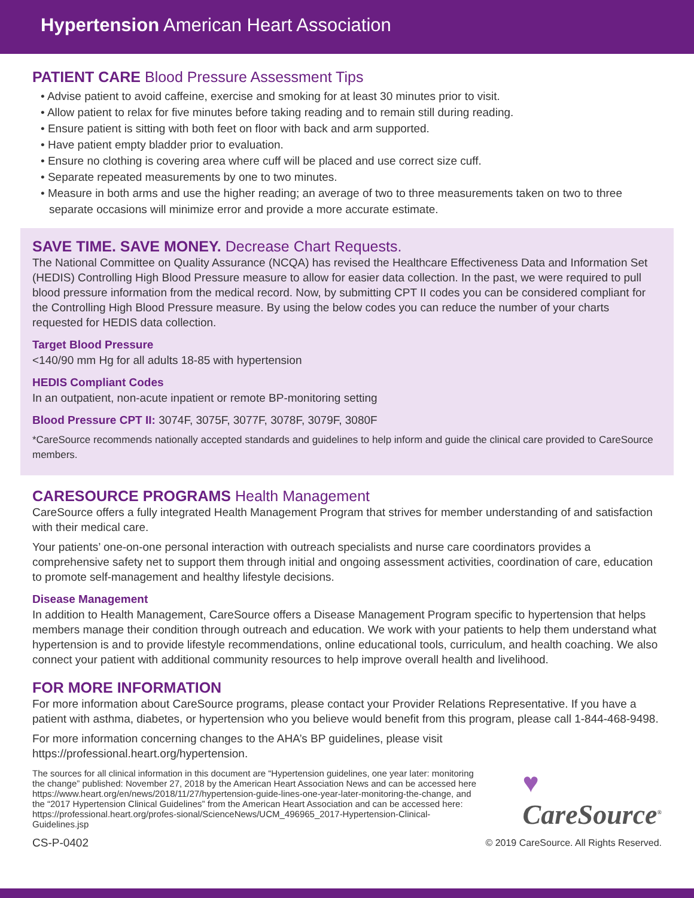Hypertension American Heart Association
PATIENT CARE Blood Pressure Assessment Tips
• Advise patient to avoid caffeine, exercise and smoking for at least 30 minutes prior to visit.
• Allow patient to relax for five minutes before taking reading and to remain still during reading.
• Ensure patient is sitting with both feet on floor with back and arm supported.
• Have patient empty bladder prior to evaluation.
• Ensure no clothing is covering area where cuff will be placed and use correct size cuff.
• Separate repeated measurements by one to two minutes.
• Measure in both arms and use the higher reading; an average of two to three measurements taken on two to three separate occasions will minimize error and provide a more accurate estimate.
SAVE TIME. SAVE MONEY. Decrease Chart Requests.
The National Committee on Quality Assurance (NCQA) has revised the Healthcare Effectiveness Data and Information Set (HEDIS) Controlling High Blood Pressure measure to allow for easier data collection. In the past, we were required to pull blood pressure information from the medical record. Now, by submitting CPT II codes you can be considered compliant for the Controlling High Blood Pressure measure. By using the below codes you can reduce the number of your charts requested for HEDIS data collection.
Target Blood Pressure
<140/90 mm Hg for all adults 18-85 with hypertension
HEDIS Compliant Codes
In an outpatient, non-acute inpatient or remote BP-monitoring setting
Blood Pressure CPT II: 3074F, 3075F, 3077F, 3078F, 3079F, 3080F
*CareSource recommends nationally accepted standards and guidelines to help inform and guide the clinical care provided to CareSource members.
CARESOURCE PROGRAMS Health Management
CareSource offers a fully integrated Health Management Program that strives for member understanding of and satisfaction with their medical care.
Your patients’ one-on-one personal interaction with outreach specialists and nurse care coordinators provides a comprehensive safety net to support them through initial and ongoing assessment activities, coordination of care, education to promote self-management and healthy lifestyle decisions.
Disease Management
In addition to Health Management, CareSource offers a Disease Management Program specific to hypertension that helps members manage their condition through outreach and education. We work with your patients to help them understand what hypertension is and to provide lifestyle recommendations, online educational tools, curriculum, and health coaching. We also connect your patient with additional community resources to help improve overall health and livelihood.
FOR MORE INFORMATION
For more information about CareSource programs, please contact your Provider Relations Representative. If you have a patient with asthma, diabetes, or hypertension who you believe would benefit from this program, please call 1-844-468-9498.
For more information concerning changes to the AHA’s BP guidelines, please visit
https://professional.heart.org/hypertension.
The sources for all clinical information in this document are “Hypertension guidelines, one year later: monitoring the change” published: November 27, 2018 by the American Heart Association News and can be accessed here https://www.heart.org/en/news/2018/11/27/hypertension-guide-lines-one-year-later-monitoring-the-change, and the “2017 Hypertension Clinical Guidelines” from the American Heart Association and can be accessed here: https://professional.heart.org/profes-sional/ScienceNews/UCM_496965_2017-Hypertension-Clinical-Guidelines.jsp
♥
CareSource<sup>®</sup>
CS-P-0402 © 2019 CareSource. All Rights Reserved.